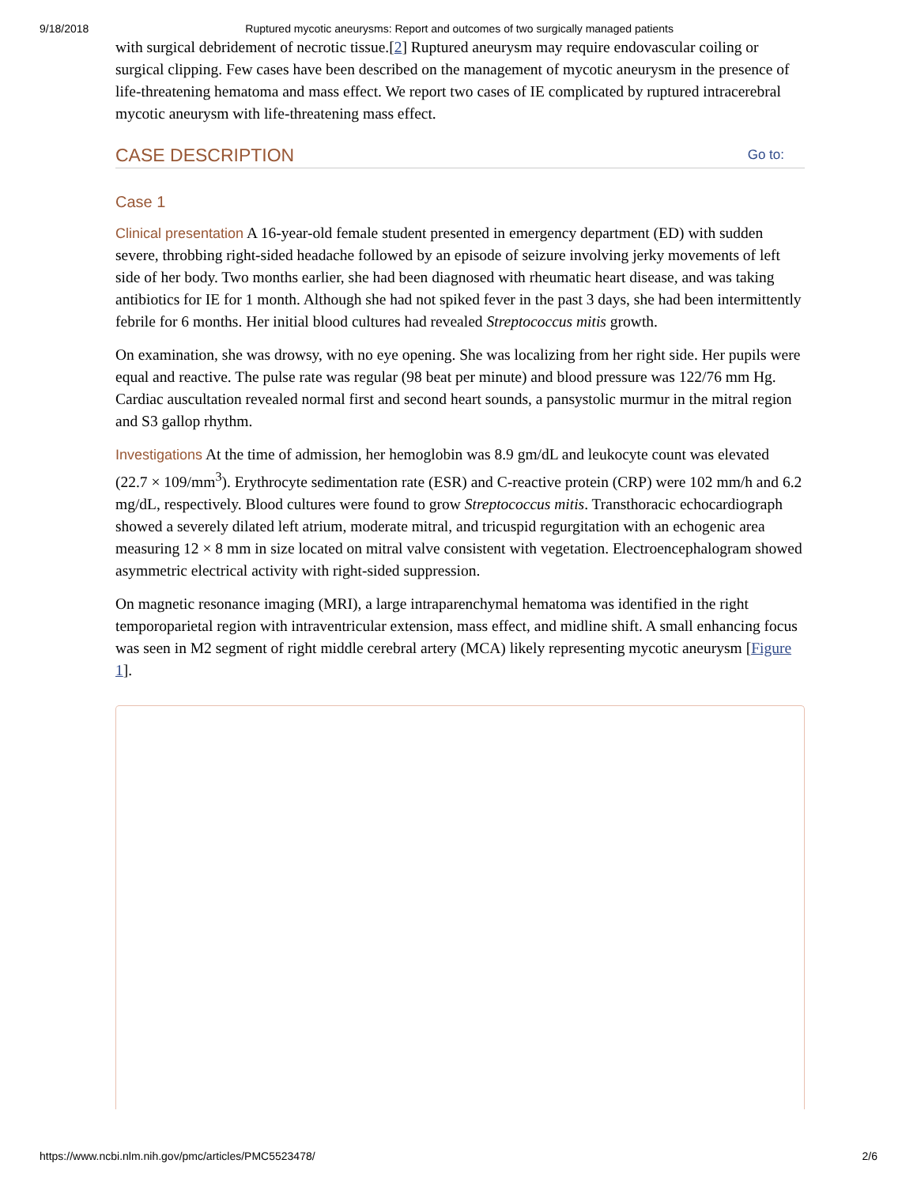9/18/2018 Ruptured mycotic aneurysms: Report and outcomes of two surgically managed patients
with surgical debridement of necrotic tissue.[2] Ruptured aneurysm may require endovascular coiling or surgical clipping. Few cases have been described on the management of mycotic aneurysm in the presence of life-threatening hematoma and mass effect. We report two cases of IE complicated by ruptured intracerebral mycotic aneurysm with life-threatening mass effect.
CASE DESCRIPTION Go to:
Case 1
Clinical presentation A 16-year-old female student presented in emergency department (ED) with sudden severe, throbbing right-sided headache followed by an episode of seizure involving jerky movements of left side of her body. Two months earlier, she had been diagnosed with rheumatic heart disease, and was taking antibiotics for IE for 1 month. Although she had not spiked fever in the past 3 days, she had been intermittently febrile for 6 months. Her initial blood cultures had revealed Streptococcus mitis growth.
On examination, she was drowsy, with no eye opening. She was localizing from her right side. Her pupils were equal and reactive. The pulse rate was regular (98 beat per minute) and blood pressure was 122/76 mm Hg. Cardiac auscultation revealed normal first and second heart sounds, a pansystolic murmur in the mitral region and S3 gallop rhythm.
Investigations At the time of admission, her hemoglobin was 8.9 gm/dL and leukocyte count was elevated (22.7 × 109/mm<sup>3</sup>). Erythrocyte sedimentation rate (ESR) and C-reactive protein (CRP) were 102 mm/h and 6.2 mg/dL, respectively. Blood cultures were found to grow Streptococcus mitis. Transthoracic echocardiograph showed a severely dilated left atrium, moderate mitral, and tricuspid regurgitation with an echogenic area measuring 12 × 8 mm in size located on mitral valve consistent with vegetation. Electroencephalogram showed asymmetric electrical activity with right-sided suppression.
On magnetic resonance imaging (MRI), a large intraparenchymal hematoma was identified in the right temporoparietal region with intraventricular extension, mass effect, and midline shift. A small enhancing focus was seen in M2 segment of right middle cerebral artery (MCA) likely representing mycotic aneurysm [Figure 1].
https://www.ncbi.nlm.nih.gov/pmc/articles/PMC5523478/ 2/6